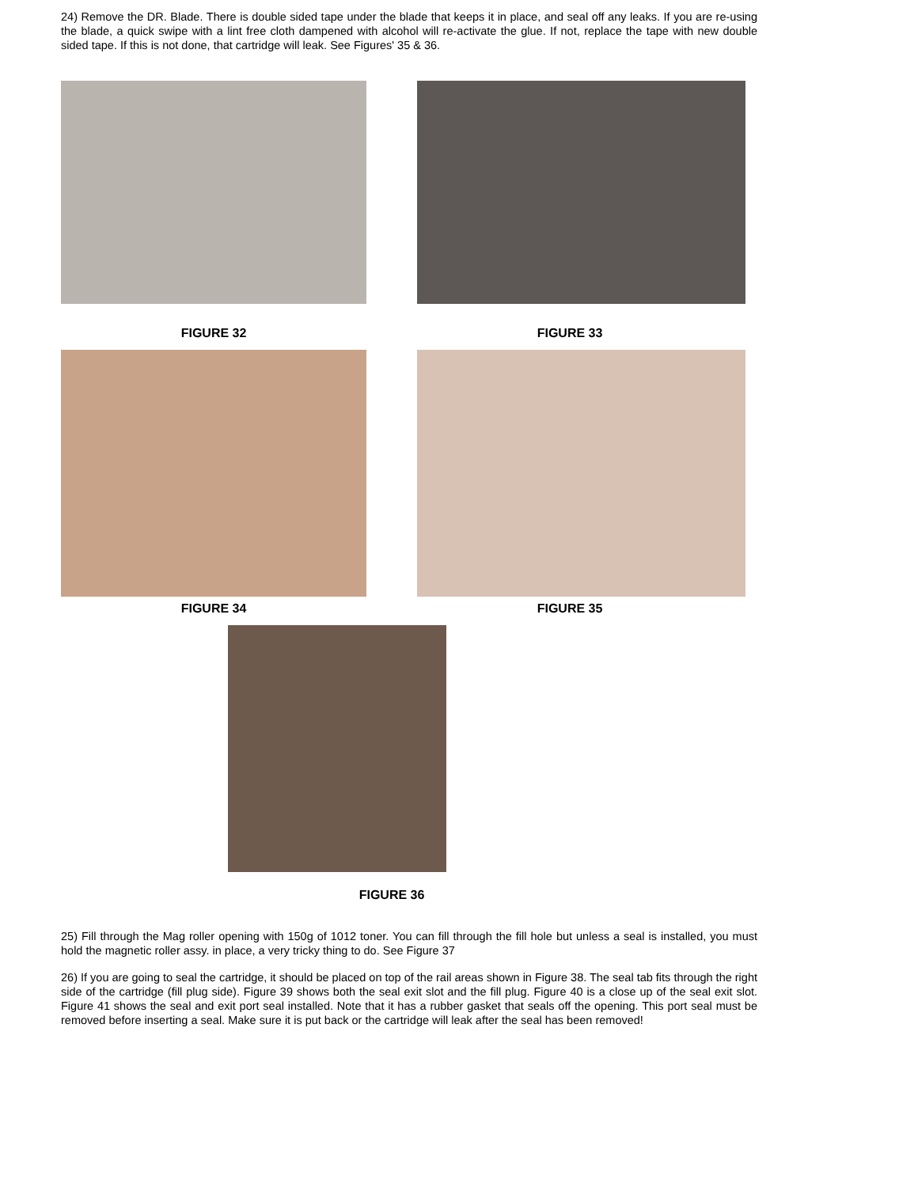24) Remove the DR. Blade. There is double sided tape under the blade that keeps it in place, and seal off any leaks. If you are re-using the blade, a quick swipe with a lint free cloth dampened with alcohol will re-activate the glue. If not, replace the tape with new double sided tape. If this is not done, that cartridge will leak. See Figures' 35 & 36.
FIGURE 32 FIGURE 33
FIGURE 34 FIGURE 35
FIGURE 36
25) Fill through the Mag roller opening with 150g of 1012 toner. You can fill through the fill hole but unless a seal is installed, you must hold the magnetic roller assy. in place, a very tricky thing to do. See Figure 37
26) If you are going to seal the cartridge, it should be placed on top of the rail areas shown in Figure 38. The seal tab fits through the right side of the cartridge (fill plug side). Figure 39 shows both the seal exit slot and the fill plug. Figure 40 is a close up of the seal exit slot. Figure 41 shows the seal and exit port seal installed. Note that it has a rubber gasket that seals off the opening. This port seal must be removed before inserting a seal. Make sure it is put back or the cartridge will leak after the seal has been removed!